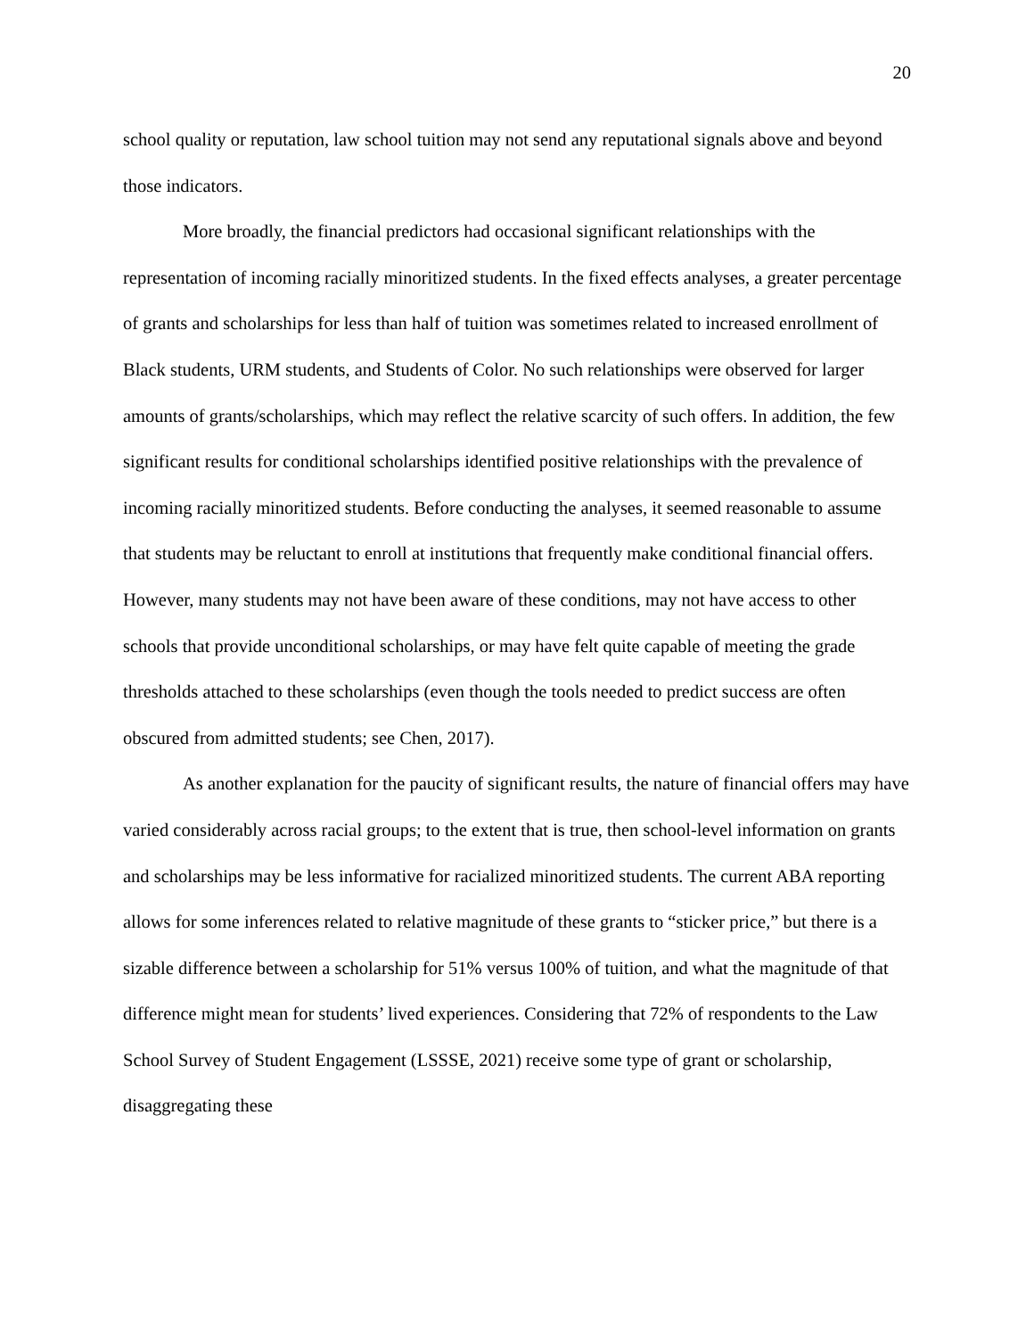20
school quality or reputation, law school tuition may not send any reputational signals above and beyond those indicators.
More broadly, the financial predictors had occasional significant relationships with the representation of incoming racially minoritized students. In the fixed effects analyses, a greater percentage of grants and scholarships for less than half of tuition was sometimes related to increased enrollment of Black students, URM students, and Students of Color. No such relationships were observed for larger amounts of grants/scholarships, which may reflect the relative scarcity of such offers. In addition, the few significant results for conditional scholarships identified positive relationships with the prevalence of incoming racially minoritized students. Before conducting the analyses, it seemed reasonable to assume that students may be reluctant to enroll at institutions that frequently make conditional financial offers. However, many students may not have been aware of these conditions, may not have access to other schools that provide unconditional scholarships, or may have felt quite capable of meeting the grade thresholds attached to these scholarships (even though the tools needed to predict success are often obscured from admitted students; see Chen, 2017).
As another explanation for the paucity of significant results, the nature of financial offers may have varied considerably across racial groups; to the extent that is true, then school-level information on grants and scholarships may be less informative for racialized minoritized students. The current ABA reporting allows for some inferences related to relative magnitude of these grants to “sticker price,” but there is a sizable difference between a scholarship for 51% versus 100% of tuition, and what the magnitude of that difference might mean for students’ lived experiences. Considering that 72% of respondents to the Law School Survey of Student Engagement (LSSSE, 2021) receive some type of grant or scholarship, disaggregating these